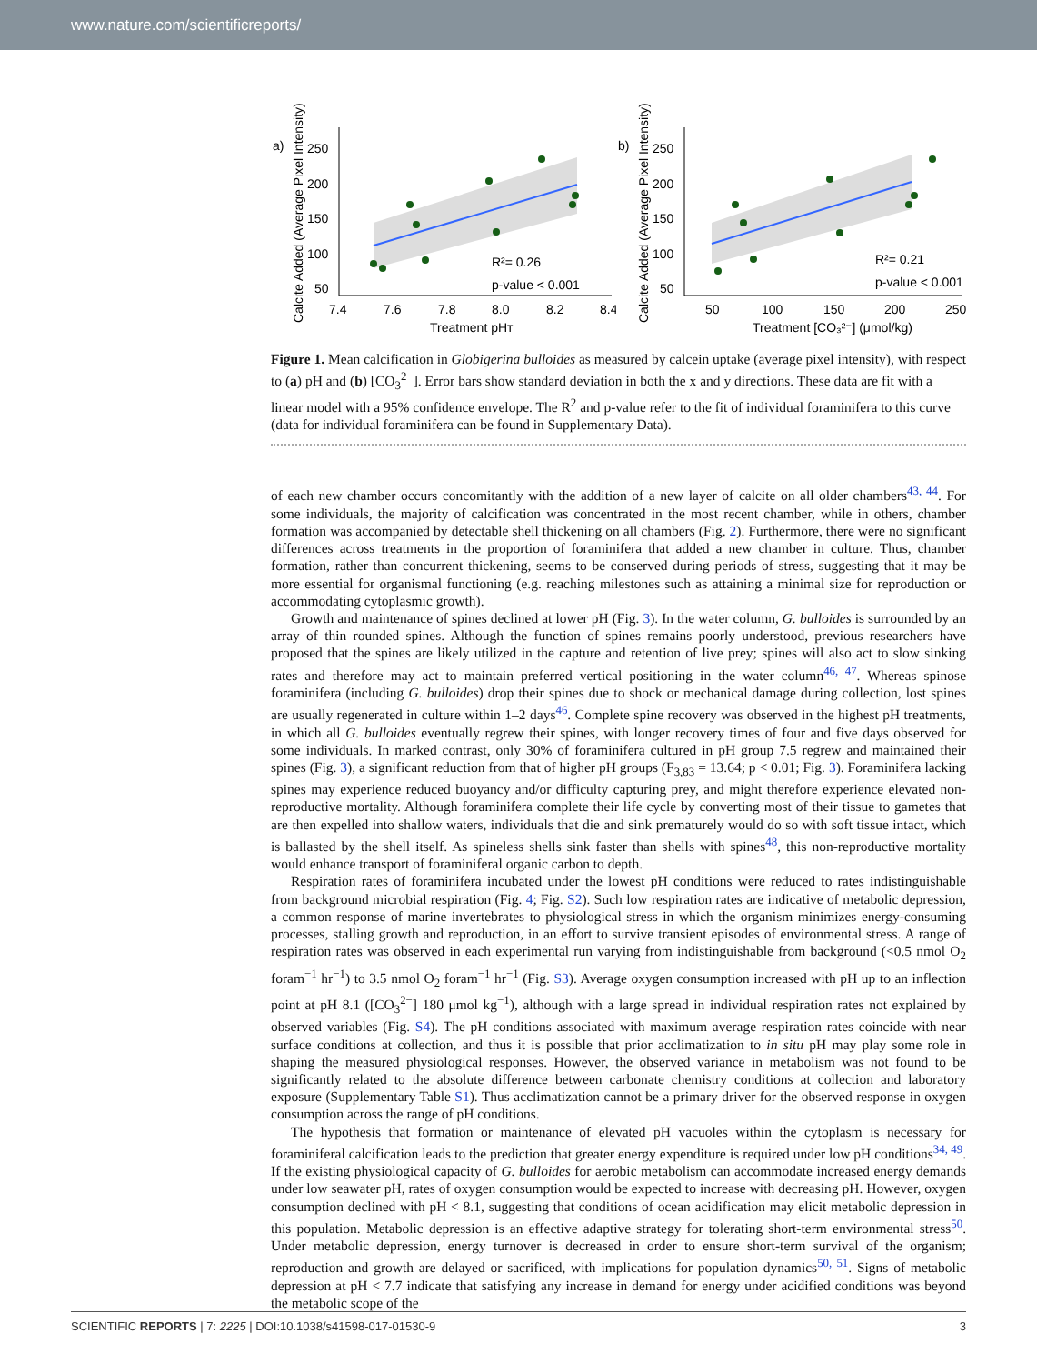www.nature.com/scientificreports/
a)
Calcite Added (Average Pixel Intensity)
250
200
150
100
50
7.4
7.6
7.8
8.0
8.2
8.4
Treatment pHт
R²= 0.26
p-value < 0.001
b)
Calcite Added (Average Pixel Intensity)
250
200
150
100
50
50
100
150
200
250
Treatment [CO₃²⁻] (μmol/kg)
R²= 0.21
p-value < 0.001
Figure 1. Mean calcification in Globigerina bulloides as measured by calcein uptake (average pixel intensity), with respect to (a) pH and (b) [CO<sub>3</sub><sup>2−</sup>]. Error bars show standard deviation in both the x and y directions. These data are fit with a linear model with a 95% confidence envelope. The R<sup>2</sup> and p-value refer to the fit of individual foraminifera to this curve (data for individual foraminifera can be found in Supplementary Data).
of each new chamber occurs concomitantly with the addition of a new layer of calcite on all older chambers<sup>43, 44</sup>. For some individuals, the majority of calcification was concentrated in the most recent chamber, while in others, chamber formation was accompanied by detectable shell thickening on all chambers (Fig. 2). Furthermore, there were no significant differences across treatments in the proportion of foraminifera that added a new chamber in culture. Thus, chamber formation, rather than concurrent thickening, seems to be conserved during periods of stress, suggesting that it may be more essential for organismal functioning (e.g. reaching milestones such as attaining a minimal size for reproduction or accommodating cytoplasmic growth).
Growth and maintenance of spines declined at lower pH (Fig. 3). In the water column, G. bulloides is surrounded by an array of thin rounded spines. Although the function of spines remains poorly understood, previous researchers have proposed that the spines are likely utilized in the capture and retention of live prey; spines will also act to slow sinking rates and therefore may act to maintain preferred vertical positioning in the water column<sup>46, 47</sup>. Whereas spinose foraminifera (including G. bulloides) drop their spines due to shock or mechanical damage during collection, lost spines are usually regenerated in culture within 1–2 days<sup>46</sup>. Complete spine recovery was observed in the highest pH treatments, in which all G. bulloides eventually regrew their spines, with longer recovery times of four and five days observed for some individuals. In marked contrast, only 30% of foraminifera cultured in pH group 7.5 regrew and maintained their spines (Fig. 3), a significant reduction from that of higher pH groups (F<sub>3,83</sub> = 13.64; p < 0.01; Fig. 3). Foraminifera lacking spines may experience reduced buoyancy and/or difficulty capturing prey, and might therefore experience elevated non-reproductive mortality. Although foraminifera complete their life cycle by converting most of their tissue to gametes that are then expelled into shallow waters, individuals that die and sink prematurely would do so with soft tissue intact, which is ballasted by the shell itself. As spineless shells sink faster than shells with spines<sup>48</sup>, this non-reproductive mortality would enhance transport of foraminiferal organic carbon to depth.
Respiration rates of foraminifera incubated under the lowest pH conditions were reduced to rates indistinguishable from background microbial respiration (Fig. 4; Fig. S2). Such low respiration rates are indicative of metabolic depression, a common response of marine invertebrates to physiological stress in which the organism minimizes energy-consuming processes, stalling growth and reproduction, in an effort to survive transient episodes of environmental stress. A range of respiration rates was observed in each experimental run varying from indistinguishable from background (<0.5 nmol O<sub>2</sub> foram<sup>−1</sup> hr<sup>−1</sup>) to 3.5 nmol O<sub>2</sub> foram<sup>−1</sup> hr<sup>−1</sup> (Fig. S3). Average oxygen consumption increased with pH up to an inflection point at pH 8.1 ([CO<sub>3</sub><sup>2−</sup>] 180 μmol kg<sup>−1</sup>), although with a large spread in individual respiration rates not explained by observed variables (Fig. S4). The pH conditions associated with maximum average respiration rates coincide with near surface conditions at collection, and thus it is possible that prior acclimatization to in situ pH may play some role in shaping the measured physiological responses. However, the observed variance in metabolism was not found to be significantly related to the absolute difference between carbonate chemistry conditions at collection and laboratory exposure (Supplementary Table S1). Thus acclimatization cannot be a primary driver for the observed response in oxygen consumption across the range of pH conditions.
The hypothesis that formation or maintenance of elevated pH vacuoles within the cytoplasm is necessary for foraminiferal calcification leads to the prediction that greater energy expenditure is required under low pH conditions<sup>34, 49</sup>. If the existing physiological capacity of G. bulloides for aerobic metabolism can accommodate increased energy demands under low seawater pH, rates of oxygen consumption would be expected to increase with decreasing pH. However, oxygen consumption declined with pH < 8.1, suggesting that conditions of ocean acidification may elicit metabolic depression in this population. Metabolic depression is an effective adaptive strategy for tolerating short-term environmental stress<sup>50</sup>. Under metabolic depression, energy turnover is decreased in order to ensure short-term survival of the organism; reproduction and growth are delayed or sacrificed, with implications for population dynamics<sup>50, 51</sup>. Signs of metabolic depression at pH < 7.7 indicate that satisfying any increase in demand for energy under acidified conditions was beyond the metabolic scope of the
SCIENTIFIC REPORTS | 7: 2225 | DOI:10.1038/s41598-017-01530-9 3